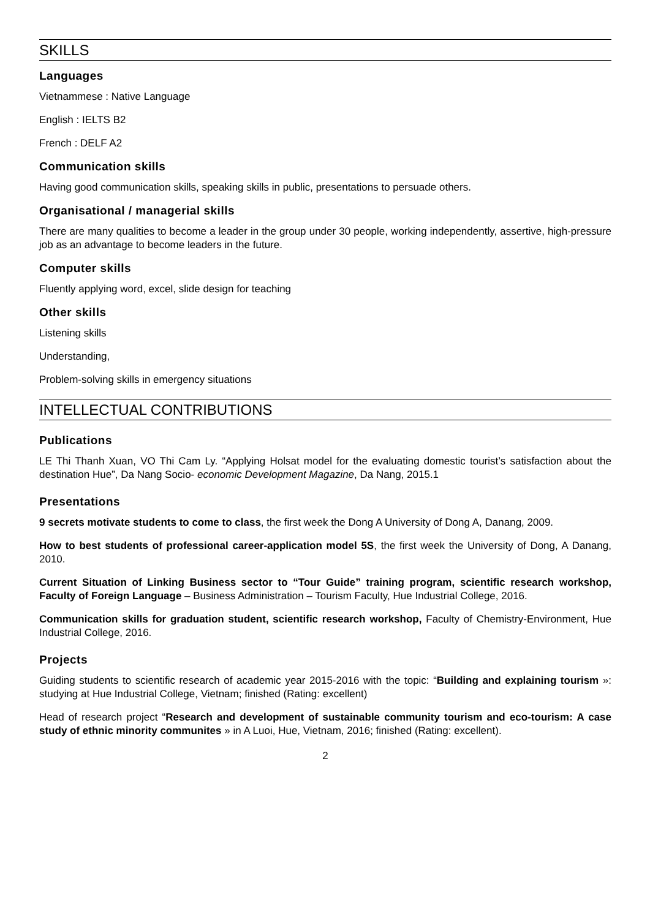SKILLS
Languages
Vietnammese : Native Language
English : IELTS B2
French : DELF A2
Communication skills
Having good communication skills, speaking skills in public, presentations to persuade others.
Organisational / managerial skills
There are many qualities to become a leader in the group under 30 people, working independently, assertive, high-pressure job as an advantage to become leaders in the future.
Computer skills
Fluently applying word, excel, slide design for teaching
Other skills
Listening skills
Understanding,
Problem-solving skills in emergency situations
INTELLECTUAL CONTRIBUTIONS
Publications
LE Thi Thanh Xuan, VO Thi Cam Ly. “Applying Holsat model for the evaluating domestic tourist’s satisfaction about the destination Hue”, Da Nang Socio- economic Development Magazine, Da Nang, 2015.1
Presentations
9 secrets motivate students to come to class, the first week the Dong A University of Dong A, Danang, 2009.
How to best students of professional career-application model 5S, the first week the University of Dong, A Danang, 2010.
Current Situation of Linking Business sector to “Tour Guide” training program, scientific research workshop, Faculty of Foreign Language – Business Administration – Tourism Faculty, Hue Industrial College, 2016.
Communication skills for graduation student, scientific research workshop, Faculty of Chemistry-Environment, Hue Industrial College, 2016.
Projects
Guiding students to scientific research of academic year 2015-2016 with the topic: “Building and explaining tourism »: studying at Hue Industrial College, Vietnam; finished (Rating: excellent)
Head of research project “Research and development of sustainable community tourism and eco-tourism: A case study of ethnic minority communites » in A Luoi, Hue, Vietnam, 2016; finished (Rating: excellent).
2